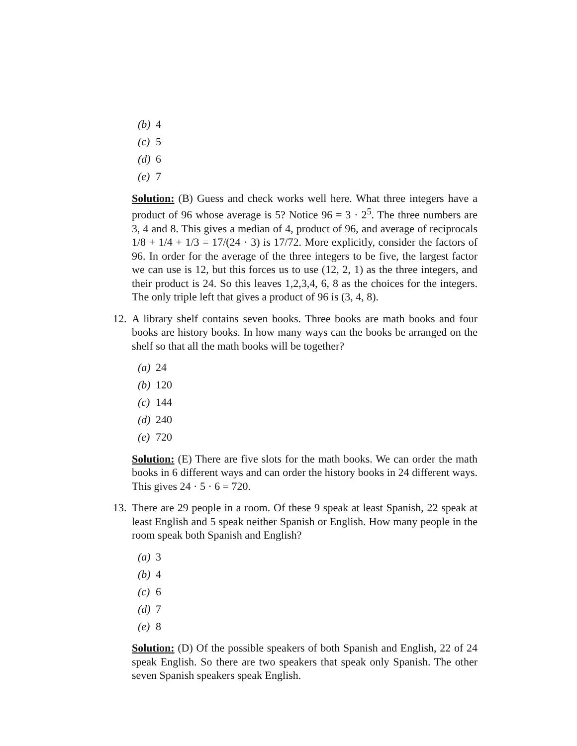(b) 4
(c) 5
(d) 6
(e) 7
Solution: (B) Guess and check works well here. What three integers have a product of 96 whose average is 5? Notice 96 = 3 · 2<sup>5</sup>. The three numbers are 3, 4 and 8. This gives a median of 4, product of 96, and average of reciprocals 1/8 + 1/4 + 1/3 = 17/(24 · 3) is 17/72. More explicitly, consider the factors of 96. In order for the average of the three integers to be five, the largest factor we can use is 12, but this forces us to use (12, 2, 1) as the three integers, and their product is 24. So this leaves 1,2,3,4, 6, 8 as the choices for the integers. The only triple left that gives a product of 96 is (3, 4, 8).
12.
A library shelf contains seven books. Three books are math books and four books are history books. In how many ways can the books be arranged on the shelf so that all the math books will be together?
(a) 24
(b) 120
(c) 144
(d) 240
(e) 720
Solution: (E) There are five slots for the math books. We can order the math books in 6 different ways and can order the history books in 24 different ways. This gives 24 · 5 · 6 = 720.
13.
There are 29 people in a room. Of these 9 speak at least Spanish, 22 speak at least English and 5 speak neither Spanish or English. How many people in the room speak both Spanish and English?
(a) 3
(b) 4
(c) 6
(d) 7
(e) 8
Solution: (D) Of the possible speakers of both Spanish and English, 22 of 24 speak English. So there are two speakers that speak only Spanish. The other seven Spanish speakers speak English.